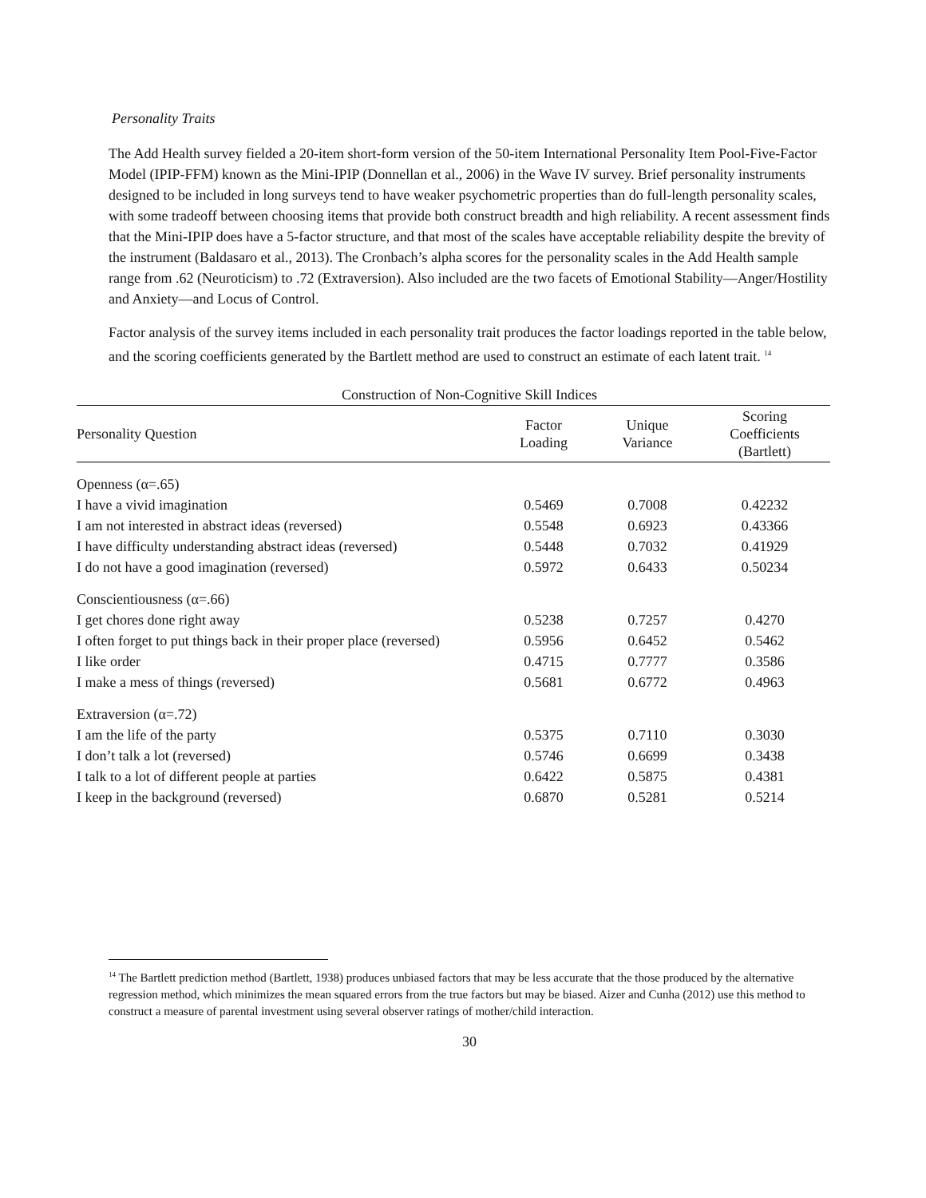Personality Traits
The Add Health survey fielded a 20-item short-form version of the 50-item International Personality Item Pool-Five-Factor Model (IPIP-FFM) known as the Mini-IPIP (Donnellan et al., 2006) in the Wave IV survey. Brief personality instruments designed to be included in long surveys tend to have weaker psychometric properties than do full-length personality scales, with some tradeoff between choosing items that provide both construct breadth and high reliability. A recent assessment finds that the Mini-IPIP does have a 5-factor structure, and that most of the scales have acceptable reliability despite the brevity of the instrument (Baldasaro et al., 2013). The Cronbach’s alpha scores for the personality scales in the Add Health sample range from .62 (Neuroticism) to .72 (Extraversion). Also included are the two facets of Emotional Stability—Anger/Hostility and Anxiety—and Locus of Control.
Factor analysis of the survey items included in each personality trait produces the factor loadings reported in the table below, and the scoring coefficients generated by the Bartlett method are used to construct an estimate of each latent trait. <sup>14</sup>
Construction of Non-Cognitive Skill Indices
| Personality Question | Factor Loading | Unique Variance | Scoring Coefficients (Bartlett) |
| --- | --- | --- | --- |
| Openness (α=.65) | | | |
| I have a vivid imagination | 0.5469 | 0.7008 | 0.42232 |
| I am not interested in abstract ideas (reversed) | 0.5548 | 0.6923 | 0.43366 |
| I have difficulty understanding abstract ideas (reversed) | 0.5448 | 0.7032 | 0.41929 |
| I do not have a good imagination (reversed) | 0.5972 | 0.6433 | 0.50234 |
| Conscientiousness (α=.66) | | | |
| I get chores done right away | 0.5238 | 0.7257 | 0.4270 |
| I often forget to put things back in their proper place (reversed) | 0.5956 | 0.6452 | 0.5462 |
| I like order | 0.4715 | 0.7777 | 0.3586 |
| I make a mess of things (reversed) | 0.5681 | 0.6772 | 0.4963 |
| Extraversion (α=.72) | | | |
| I am the life of the party | 0.5375 | 0.7110 | 0.3030 |
| I don’t talk a lot (reversed) | 0.5746 | 0.6699 | 0.3438 |
| I talk to a lot of different people at parties | 0.6422 | 0.5875 | 0.4381 |
| I keep in the background (reversed) | 0.6870 | 0.5281 | 0.5214 |
<sup>14</sup> The Bartlett prediction method (Bartlett, 1938) produces unbiased factors that may be less accurate that the those produced by the alternative regression method, which minimizes the mean squared errors from the true factors but may be biased. Aizer and Cunha (2012) use this method to construct a measure of parental investment using several observer ratings of mother/child interaction.
30